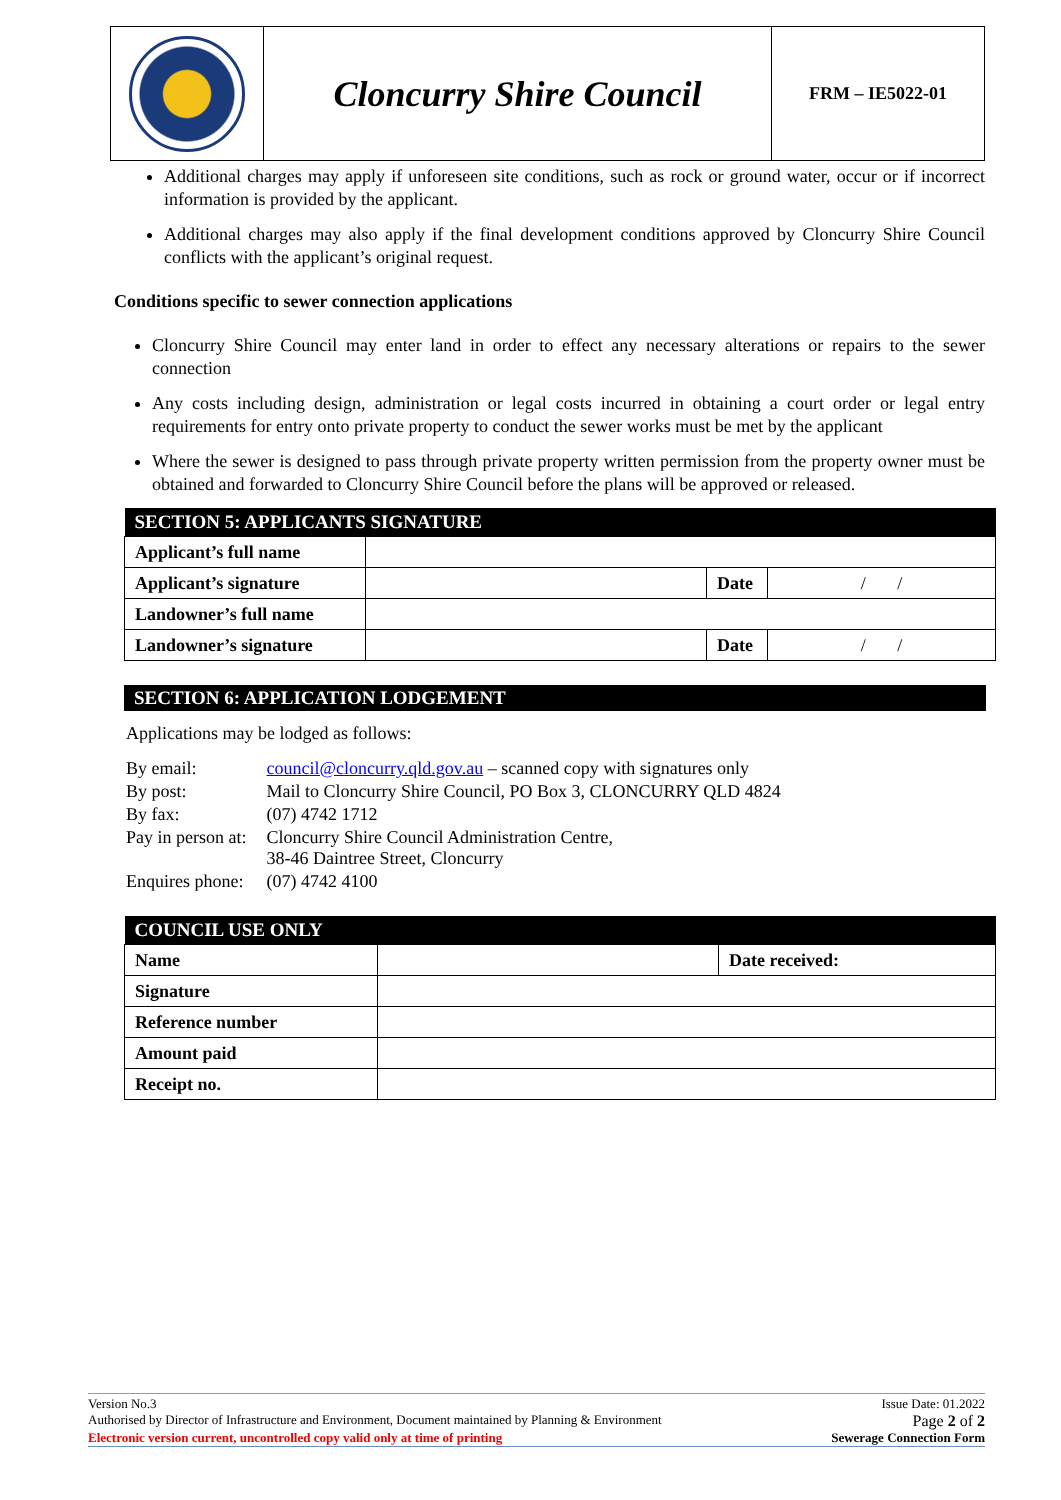| | Cloncurry Shire Council | FRM – IE5022-01 |
Additional charges may apply if unforeseen site conditions, such as rock or ground water, occur or if incorrect information is provided by the applicant.
Additional charges may also apply if the final development conditions approved by Cloncurry Shire Council conflicts with the applicant’s original request.
Conditions specific to sewer connection applications
Cloncurry Shire Council may enter land in order to effect any necessary alterations or repairs to the sewer connection
Any costs including design, administration or legal costs incurred in obtaining a court order or legal entry requirements for entry onto private property to conduct the sewer works must be met by the applicant
Where the sewer is designed to pass through private property written permission from the property owner must be obtained and forwarded to Cloncurry Shire Council before the plans will be approved or released.
| SECTION 5: APPLICANTS SIGNATURE | | | |
| --- | --- | --- | --- |
| Applicant’s full name | | | |
| Applicant’s signature | | Date | / / |
| Landowner’s full name | | | |
| Landowner’s signature | | Date | / / |
SECTION 6: APPLICATION LODGEMENT
Applications may be lodged as follows:
| By email: | council@cloncurry.qld.gov.au – scanned copy with signatures only |
| By post: | Mail to Cloncurry Shire Council, PO Box 3, CLONCURRY QLD 4824 |
| By fax: | (07) 4742 1712 |
| Pay in person at: | Cloncurry Shire Council Administration Centre, 38-46 Daintree Street, Cloncurry |
| Enquires phone: | (07) 4742 4100 |
| COUNCIL USE ONLY | | |
| --- | --- | --- |
| Name | | Date received: |
| Signature | | |
| Reference number | | |
| Amount paid | | |
| Receipt no. | | |
Version No.3 Issue Date: 01.2022
Authorised by Director of Infrastructure and Environment, Document maintained by Planning & Environment Page 2 of 2
Electronic version current, uncontrolled copy valid only at time of printing Sewerage Connection Form